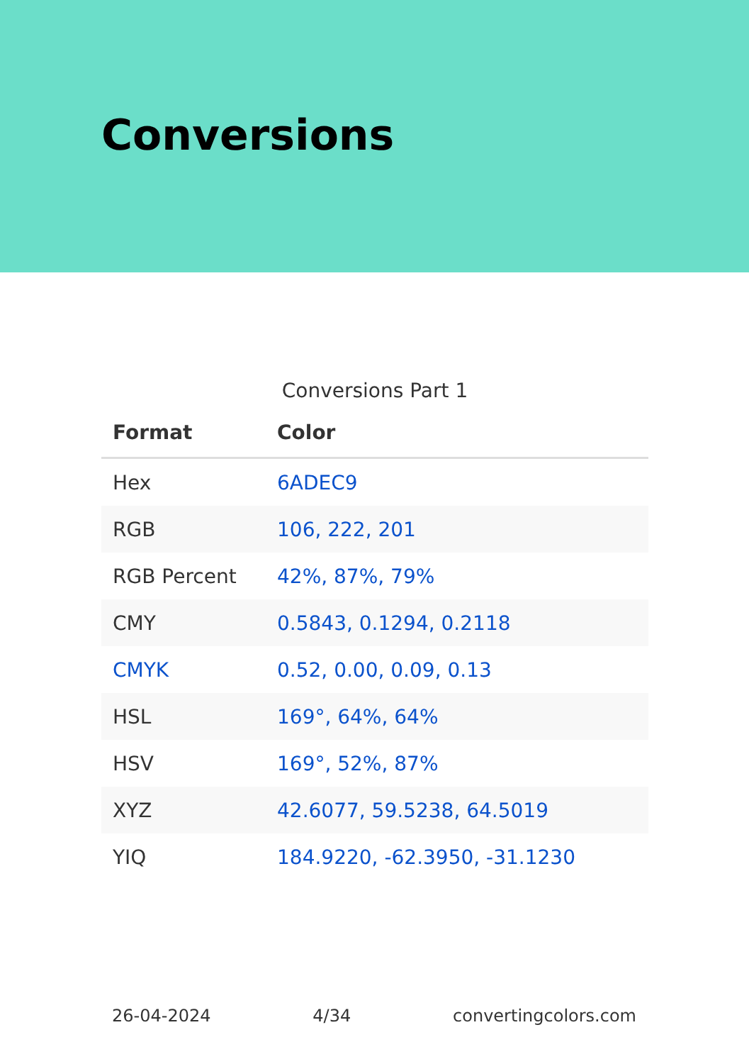Conversions
Conversions Part 1
| Format | Color |
| --- | --- |
| Hex | 6ADEC9 |
| RGB | 106, 222, 201 |
| RGB Percent | 42%, 87%, 79% |
| CMY | 0.5843, 0.1294, 0.2118 |
| CMYK | 0.52, 0.00, 0.09, 0.13 |
| HSL | 169°, 64%, 64% |
| HSV | 169°, 52%, 87% |
| XYZ | 42.6077, 59.5238, 64.5019 |
| YIQ | 184.9220, -62.3950, -31.1230 |
26-04-2024 4/34 convertingcolors.com